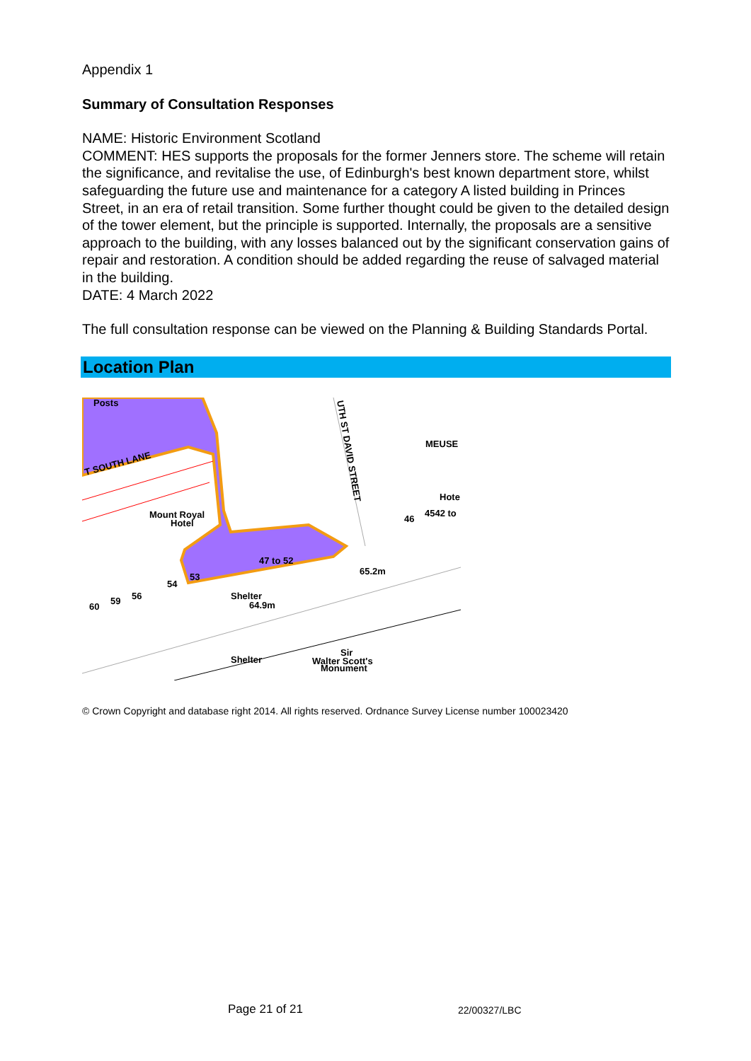Appendix 1
Summary of Consultation Responses
NAME: Historic Environment Scotland
COMMENT: HES supports the proposals for the former Jenners store. The scheme will retain the significance, and revitalise the use, of Edinburgh's best known department store, whilst safeguarding the future use and maintenance for a category A listed building in Princes Street, in an era of retail transition. Some further thought could be given to the detailed design of the tower element, but the principle is supported. Internally, the proposals are a sensitive approach to the building, with any losses balanced out by the significant conservation gains of repair and restoration. A condition should be added regarding the reuse of salvaged material in the building.
DATE: 4 March 2022
The full consultation response can be viewed on the Planning & Building Standards Portal.
Location Plan
Posts
T SOUTH LANE
Mount Royal
Hotel
47 to 52
65.2m
Shelter
64.9m
Shelter
Sir
Walter Scott's
Monument
60
59
56
54
53
UTH ST DAVID STREET
MEUSE
Hote
46
4542 to
© Crown Copyright and database right 2014. All rights reserved. Ordnance Survey License number 100023420
Page 21 of 21 22/00327/LBC